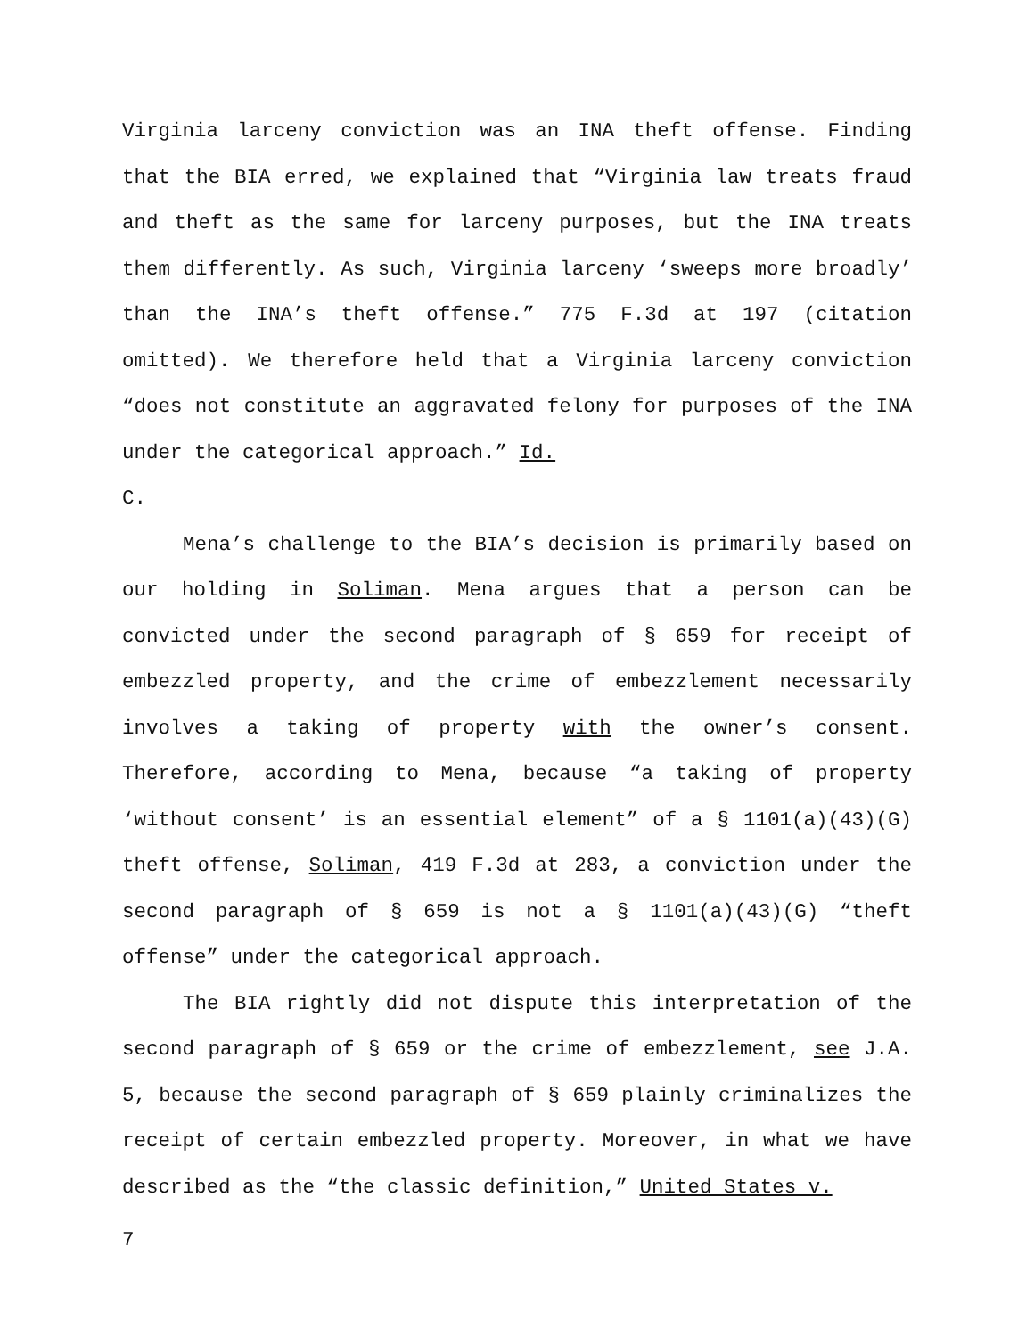Virginia larceny conviction was an INA theft offense. Finding that the BIA erred, we explained that “Virginia law treats fraud and theft as the same for larceny purposes, but the INA treats them differently. As such, Virginia larceny ‘sweeps more broadly’ than the INA’s theft offense.” 775 F.3d at 197 (citation omitted). We therefore held that a Virginia larceny conviction “does not constitute an aggravated felony for purposes of the INA under the categorical approach.” Id.
C.
Mena’s challenge to the BIA’s decision is primarily based on our holding in Soliman. Mena argues that a person can be convicted under the second paragraph of § 659 for receipt of embezzled property, and the crime of embezzlement necessarily involves a taking of property with the owner’s consent. Therefore, according to Mena, because “a taking of property ‘without consent’ is an essential element” of a § 1101(a)(43)(G) theft offense, Soliman, 419 F.3d at 283, a conviction under the second paragraph of § 659 is not a § 1101(a)(43)(G) “theft offense” under the categorical approach.
The BIA rightly did not dispute this interpretation of the second paragraph of § 659 or the crime of embezzlement, see J.A. 5, because the second paragraph of § 659 plainly criminalizes the receipt of certain embezzled property. Moreover, in what we have described as the “the classic definition,” United States v.
7